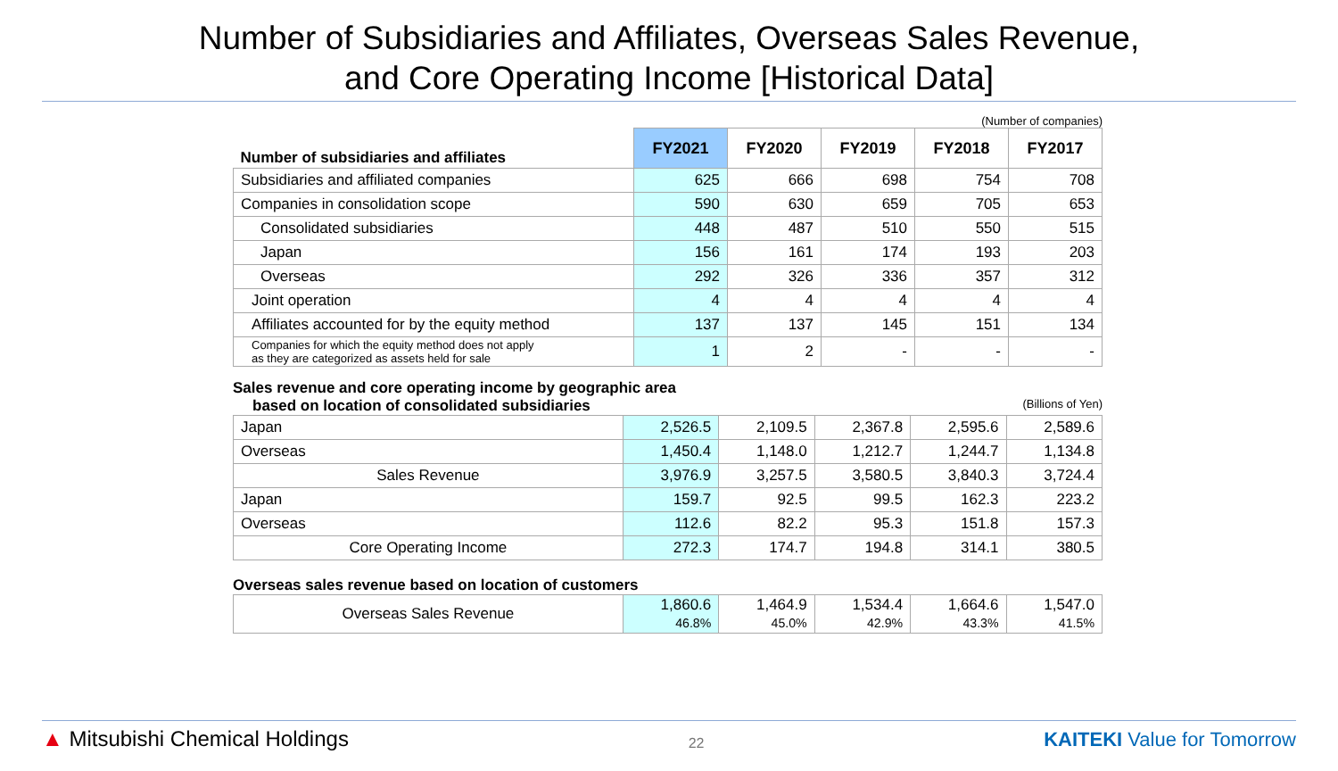Number of Subsidiaries and Affiliates, Overseas Sales Revenue,
and Core Operating Income [Historical Data]
(Number of companies)
| Number of subsidiaries and affiliates | FY2021 | FY2020 | FY2019 | FY2018 | FY2017 |
| Subsidiaries and affiliated companies | 625 | 666 | 698 | 754 | 708 |
| Companies in consolidation scope | 590 | 630 | 659 | 705 | 653 |
| Consolidated subsidiaries | 448 | 487 | 510 | 550 | 515 |
| Japan | 156 | 161 | 174 | 193 | 203 |
| Overseas | 292 | 326 | 336 | 357 | 312 |
| Joint operation | 4 | 4 | 4 | 4 | 4 |
| Affiliates accounted for by the equity method | 137 | 137 | 145 | 151 | 134 |
| Companies for which the equity method does not apply as they are categorized as assets held for sale | 1 | 2 | - | - | - |
Sales revenue and core operating income by geographic area
based on location of consolidated subsidiaries (Billions of Yen)
| Japan | 2,526.5 | 2,109.5 | 2,367.8 | 2,595.6 | 2,589.6 |
| Overseas | 1,450.4 | 1,148.0 | 1,212.7 | 1,244.7 | 1,134.8 |
| Sales Revenue | 3,976.9 | 3,257.5 | 3,580.5 | 3,840.3 | 3,724.4 |
| Japan | 159.7 | 92.5 | 99.5 | 162.3 | 223.2 |
| Overseas | 112.6 | 82.2 | 95.3 | 151.8 | 157.3 |
| Core Operating Income | 272.3 | 174.7 | 194.8 | 314.1 | 380.5 |
Overseas sales revenue based on location of customers
| Overseas Sales Revenue | 1,860.6 46.8% | 1,464.9 45.0% | 1,534.4 42.9% | 1,664.6 43.3% | 1,547.0 41.5% |
▲ Mitsubishi Chemical Holdings 22 KAITEKI Value for Tomorrow